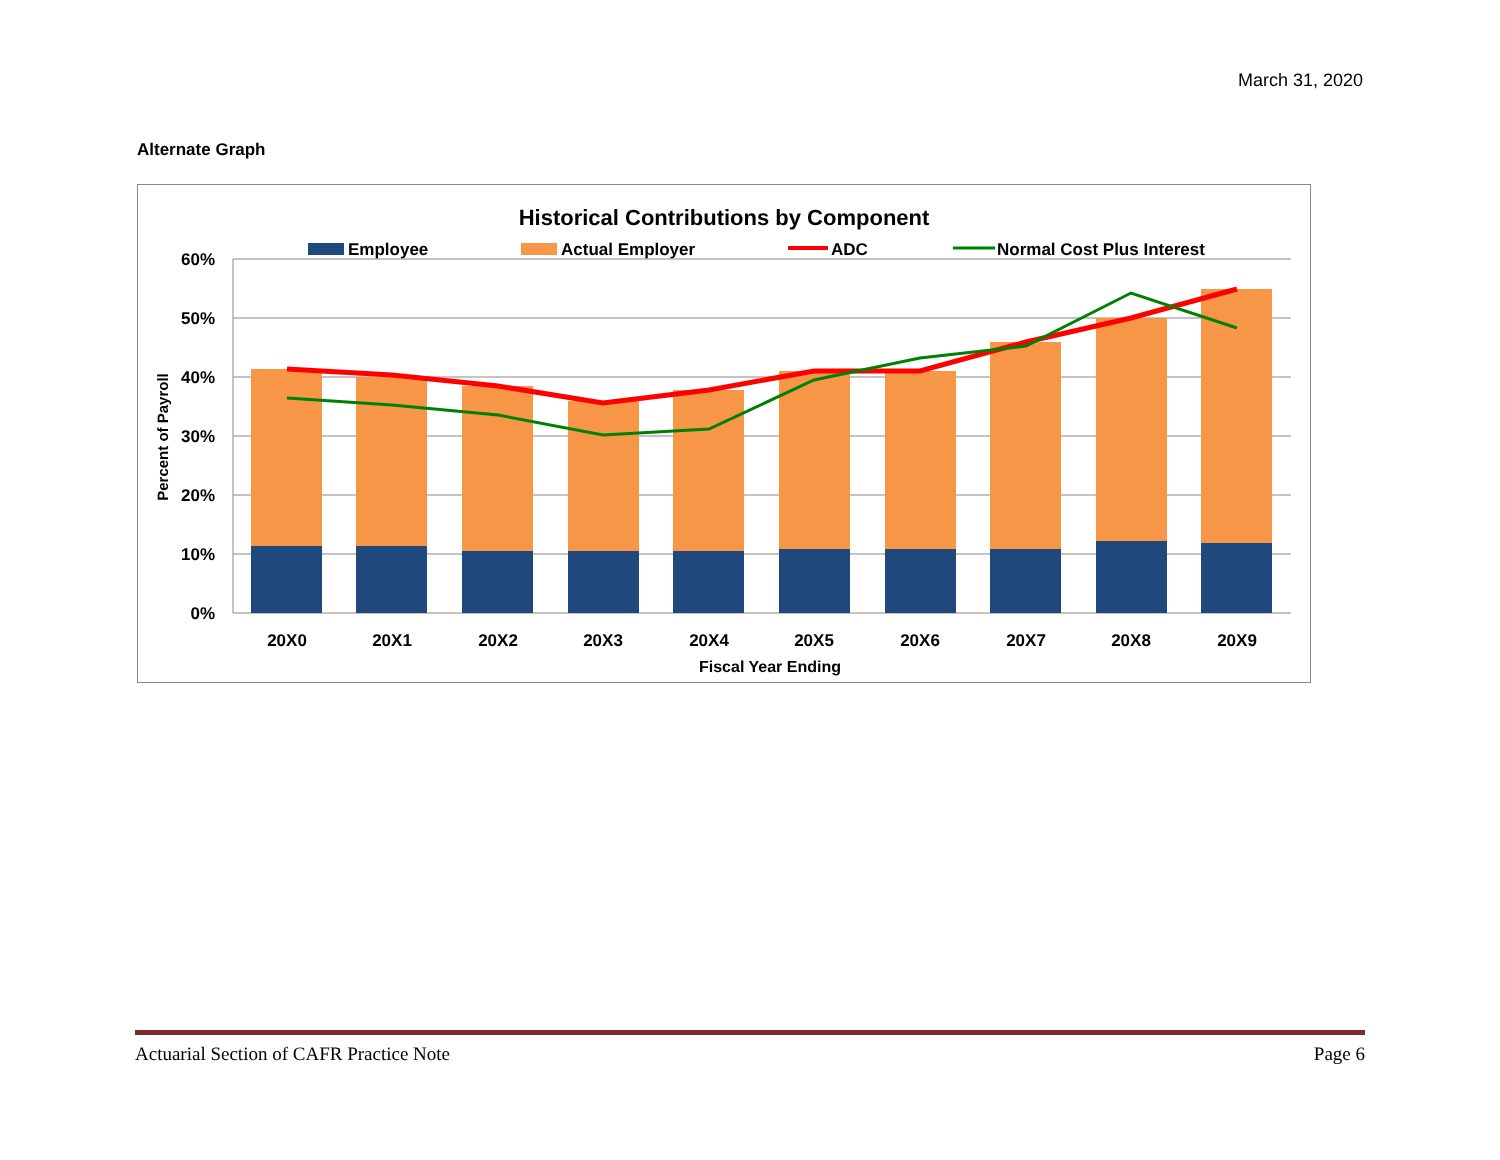March 31, 2020
Alternate Graph
Historical Contributions by Component
Employee
Actual Employer
ADC
Normal Cost Plus Interest
60%
50%
40%
30%
20%
10%
0%
Percent of Payroll
20X0
20X1
20X2
20X3
20X4
20X5
20X6
20X7
20X8
20X9
Fiscal Year Ending
Actuarial Section of CAFR Practice Note Page 6